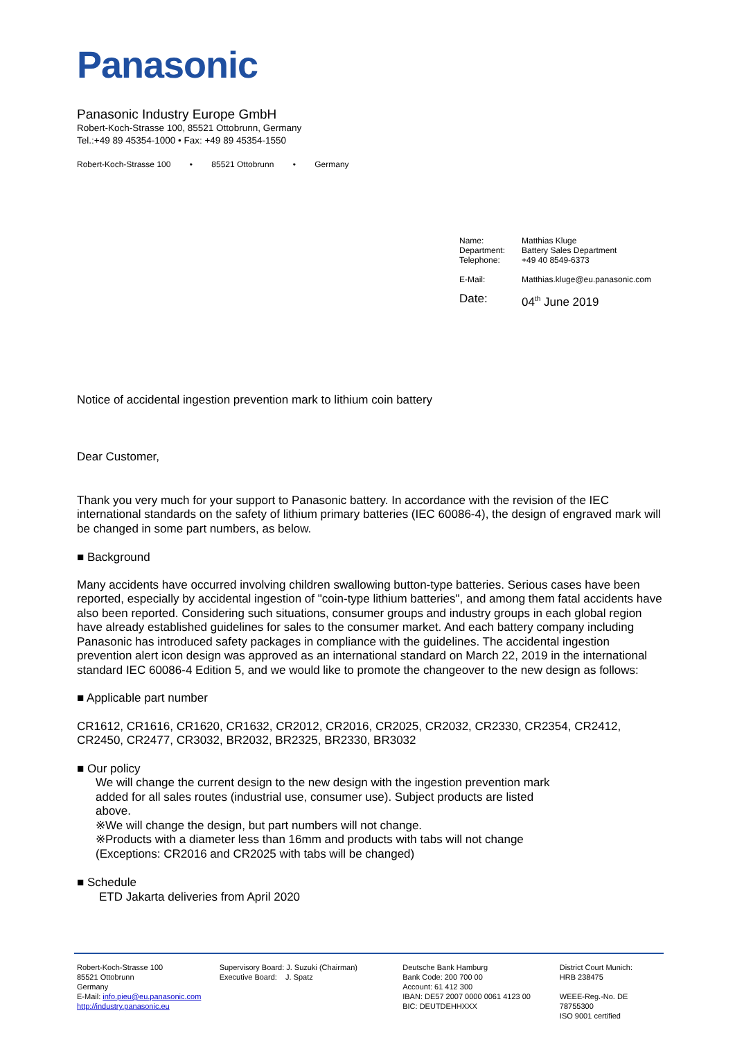Panasonic
Panasonic Industry Europe GmbH
Robert-Koch-Strasse 100, 85521 Ottobrunn, Germany
Tel.:+49 89 45354-1000 • Fax: +49 89 45354-1550
Robert-Koch-Strasse 100 • 85521 Ottobrunn • Germany
| Name: Department: Telephone: | Matthias Kluge Battery Sales Department +49 40 8549-6373 |
| E-Mail: | Matthias.kluge@eu.panasonic.com |
| Date: | 04<sup>th</sup> June 2019 |
Notice of accidental ingestion prevention mark to lithium coin battery
Dear Customer,
Thank you very much for your support to Panasonic battery. In accordance with the revision of the IEC international standards on the safety of lithium primary batteries (IEC 60086-4), the design of engraved mark will be changed in some part numbers, as below.
■ Background
Many accidents have occurred involving children swallowing button-type batteries. Serious cases have been reported, especially by accidental ingestion of "coin-type lithium batteries", and among them fatal accidents have also been reported. Considering such situations, consumer groups and industry groups in each global region have already established guidelines for sales to the consumer market. And each battery company including Panasonic has introduced safety packages in compliance with the guidelines. The accidental ingestion prevention alert icon design was approved as an international standard on March 22, 2019 in the international standard IEC 60086-4 Edition 5, and we would like to promote the changeover to the new design as follows:
■ Applicable part number
CR1612, CR1616, CR1620, CR1632, CR2012, CR2016, CR2025, CR2032, CR2330, CR2354, CR2412, CR2450, CR2477, CR3032, BR2032, BR2325, BR2330, BR3032
■ Our policy
We will change the current design to the new design with the ingestion prevention mark added for all sales routes (industrial use, consumer use). Subject products are listed above.
※We will change the design, but part numbers will not change.
※Products with a diameter less than 16mm and products with tabs will not change
(Exceptions: CR2016 and CR2025 with tabs will be changed)
■ Schedule
ETD Jakarta deliveries from April 2020
Robert-Koch-Strasse 100
85521 Ottobrunn
Germany
E-Mail: info.pieu@eu.panasonic.com
http://industry.panasonic.eu
Supervisory Board: J. Suzuki (Chairman)
Executive Board: J. Spatz
Deutsche Bank Hamburg
Bank Code: 200 700 00
Account: 61 412 300
IBAN: DE57 2007 0000 0061 4123 00
BIC: DEUTDEHHXXX
District Court Munich:
HRB 238475
WEEE-Reg.-No. DE 78755300
ISO 9001 certified